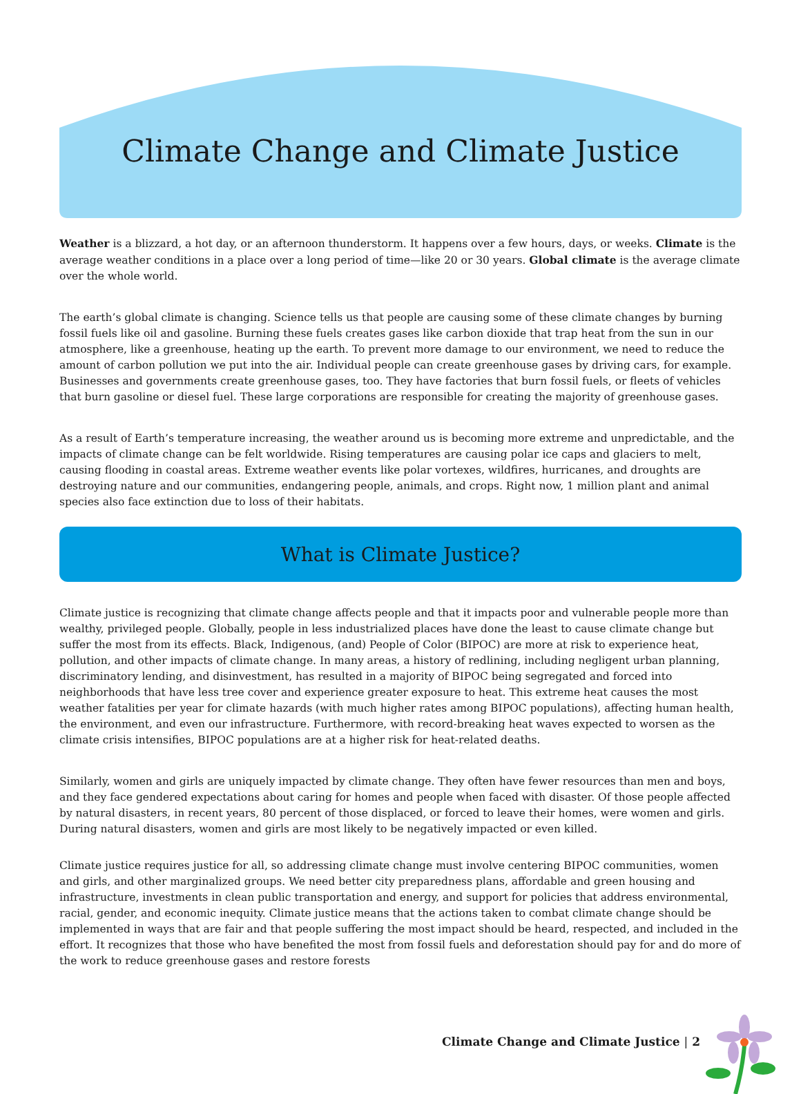Climate Change and Climate Justice
Weather is a blizzard, a hot day, or an afternoon thunderstorm. It happens over a few hours, days, or weeks. Climate is the average weather conditions in a place over a long period of time—like 20 or 30 years. Global climate is the average climate over the whole world.
The earth’s global climate is changing. Science tells us that people are causing some of these climate changes by burning fossil fuels like oil and gasoline. Burning these fuels creates gases like carbon dioxide that trap heat from the sun in our atmosphere, like a greenhouse, heating up the earth. To prevent more damage to our environment, we need to reduce the amount of carbon pollution we put into the air. Individual people can create greenhouse gases by driving cars, for example. Businesses and governments create greenhouse gases, too. They have factories that burn fossil fuels, or fleets of vehicles that burn gasoline or diesel fuel. These large corporations are responsible for creating the majority of greenhouse gases.
As a result of Earth’s temperature increasing, the weather around us is becoming more extreme and unpredictable, and the impacts of climate change can be felt worldwide. Rising temperatures are causing polar ice caps and glaciers to melt, causing flooding in coastal areas. Extreme weather events like polar vortexes, wildfires, hurricanes, and droughts are destroying nature and our communities, endangering people, animals, and crops. Right now, 1 million plant and animal species also face extinction due to loss of their habitats.
What is Climate Justice?
Climate justice is recognizing that climate change affects people and that it impacts poor and vulnerable people more than wealthy, privileged people. Globally, people in less industrialized places have done the least to cause climate change but suffer the most from its effects. Black, Indigenous, (and) People of Color (BIPOC) are more at risk to experience heat, pollution, and other impacts of climate change. In many areas, a history of redlining, including negligent urban planning, discriminatory lending, and disinvestment, has resulted in a majority of BIPOC being segregated and forced into neighborhoods that have less tree cover and experience greater exposure to heat. This extreme heat causes the most weather fatalities per year for climate hazards (with much higher rates among BIPOC populations), affecting human health, the environment, and even our infrastructure. Furthermore, with record-breaking heat waves expected to worsen as the climate crisis intensifies, BIPOC populations are at a higher risk for heat-related deaths.
Similarly, women and girls are uniquely impacted by climate change. They often have fewer resources than men and boys, and they face gendered expectations about caring for homes and people when faced with disaster. Of those people affected by natural disasters, in recent years, 80 percent of those displaced, or forced to leave their homes, were women and girls. During natural disasters, women and girls are most likely to be negatively impacted or even killed.
Climate justice requires justice for all, so addressing climate change must involve centering BIPOC communities, women and girls, and other marginalized groups. We need better city preparedness plans, affordable and green housing and infrastructure, investments in clean public transportation and energy, and support for policies that address environmental, racial, gender, and economic inequity. Climate justice means that the actions taken to combat climate change should be implemented in ways that are fair and that people suffering the most impact should be heard, respected, and included in the effort. It recognizes that those who have benefited the most from fossil fuels and deforestation should pay for and do more of the work to reduce greenhouse gases and restore forests
Climate Change and Climate Justice | 2